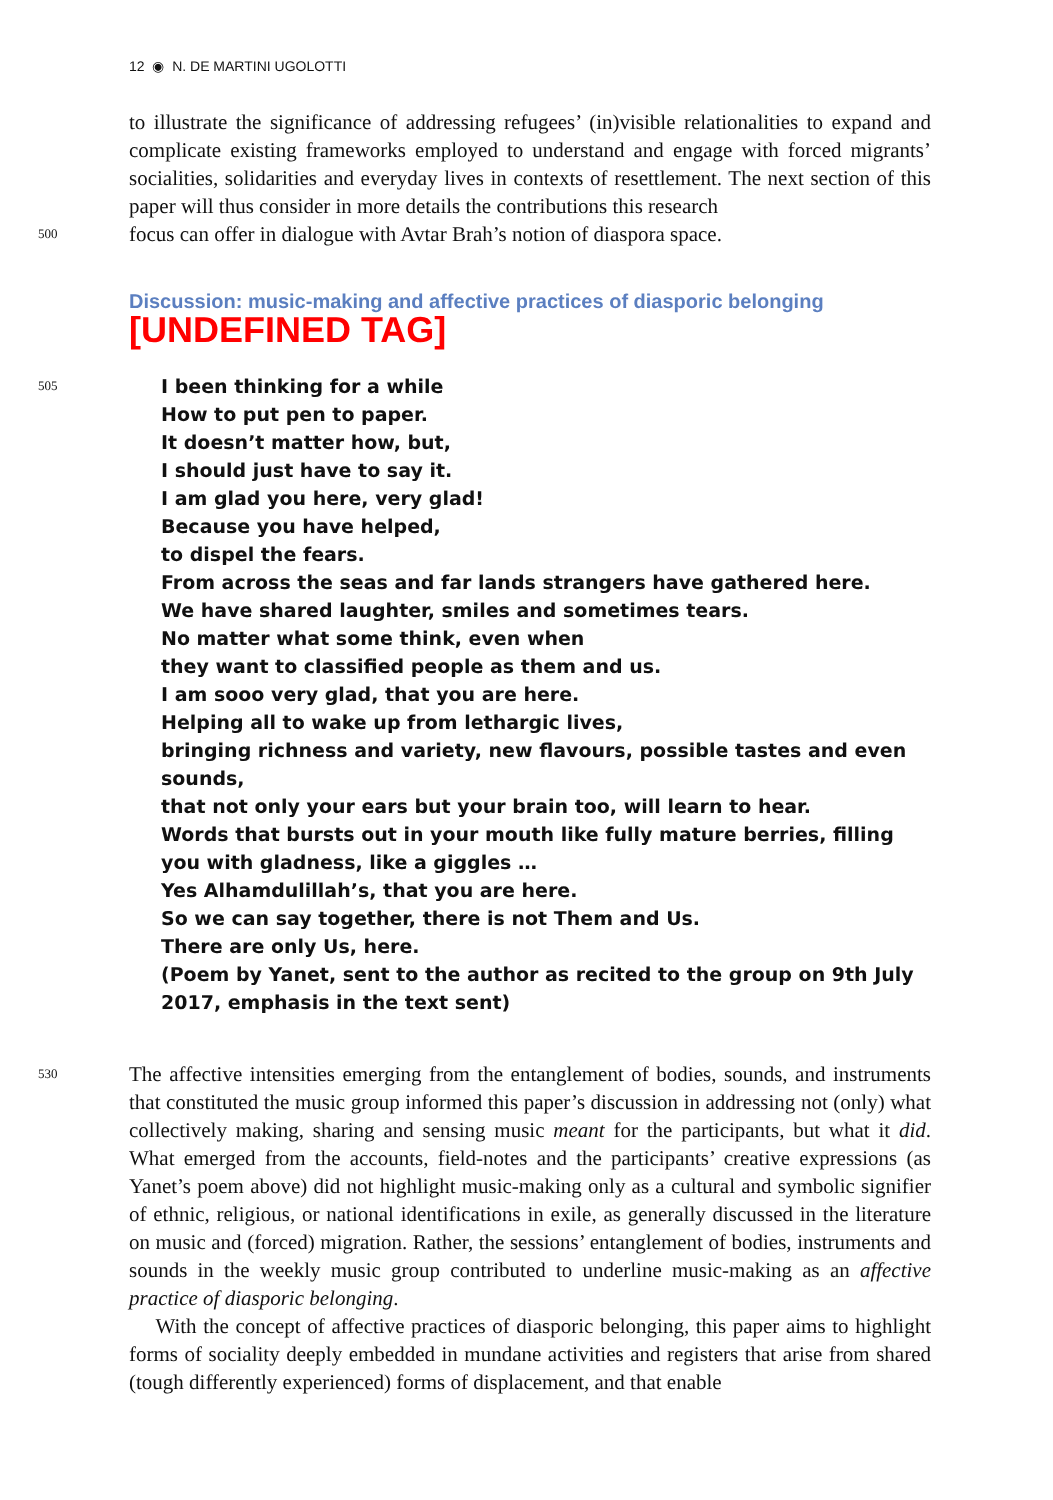12 ◉ N. DE MARTINI UGOLOTTI
to illustrate the significance of addressing refugees’ (in)visible relationalities to expand and complicate existing frameworks employed to understand and engage with forced migrants’ socialities, solidarities and everyday lives in contexts of resettlement. The next section of this paper will thus consider in more details the contributions this research
500
focus can offer in dialogue with Avtar Brah’s notion of diaspora space.
Discussion: music-making and affective practices of diasporic belonging
[UNDEFINED TAG]
505
I been thinking for a while
How to put pen to paper.
It doesn’t matter how, but,
I should just have to say it.
I am glad you here, very glad!
Because you have helped,
to dispel the fears.
From across the seas and far lands strangers have gathered here.
We have shared laughter, smiles and sometimes tears.
No matter what some think, even when
they want to classified people as them and us.
I am sooo very glad, that you are here.
Helping all to wake up from lethargic lives,
bringing richness and variety, new flavours, possible tastes and even sounds,
that not only your ears but your brain too, will learn to hear.
Words that bursts out in your mouth like fully mature berries, filling you with gladness, like a giggles …
Yes Alhamdulillah’s, that you are here.
So we can say together, there is not Them and Us.
There are only Us, here.
(Poem by Yanet, sent to the author as recited to the group on 9th July 2017, emphasis in the text sent)
530
The affective intensities emerging from the entanglement of bodies, sounds, and instruments that constituted the music group informed this paper’s discussion in addressing not (only) what collectively making, sharing and sensing music meant for the participants, but what it did. What emerged from the accounts, field-notes and the participants’ creative expressions (as Yanet’s poem above) did not highlight music-making only as a cultural and symbolic signifier of ethnic, religious, or national identifications in exile, as generally discussed in the literature on music and (forced) migration. Rather, the sessions’ entanglement of bodies, instruments and sounds in the weekly music group contributed to underline music-making as an affective practice of diasporic belonging.
With the concept of affective practices of diasporic belonging, this paper aims to highlight forms of sociality deeply embedded in mundane activities and registers that arise from shared (tough differently experienced) forms of displacement, and that enable